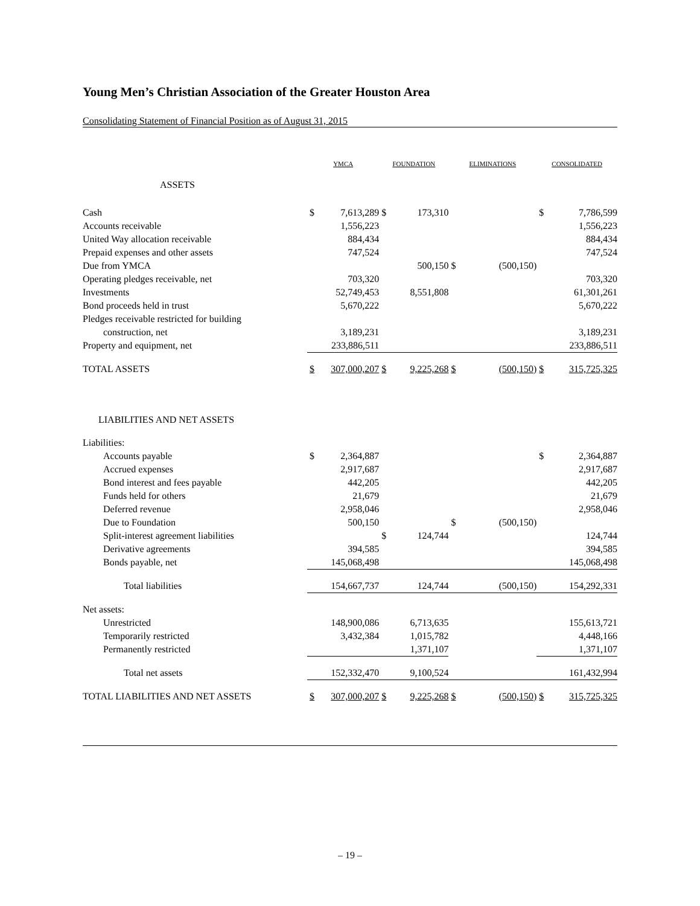Young Men’s Christian Association of the Greater Houston Area
Consolidating Statement of Financial Position as of August 31, 2015
| | YMCA | | FOUNDATION | | ELIMINATIONS | | CONSOLIDATED | |
| --- | --- | --- | --- | --- | --- | --- | --- | --- |
| ASSETS | | | | | | | | |
| Cash | $ | 7,613,289 | $ | 173,310 | | | $ | 7,786,599 |
| Accounts receivable | | 1,556,223 | | | | | | 1,556,223 |
| United Way allocation receivable | | 884,434 | | | | | | 884,434 |
| Prepaid expenses and other assets | | 747,524 | | | | | | 747,524 |
| Due from YMCA | | | | 500,150 | $ | (500,150) | | |
| Operating pledges receivable, net | | 703,320 | | | | | | 703,320 |
| Investments | | 52,749,453 | | 8,551,808 | | | | 61,301,261 |
| Bond proceeds held in trust | | 5,670,222 | | | | | | 5,670,222 |
| Pledges receivable restricted for building | | | | | | | | |
| construction, net | | 3,189,231 | | | | | | 3,189,231 |
| Property and equipment, net | | 233,886,511 | | | | | | 233,886,511 |
| TOTAL ASSETS | $ | 307,000,207 | $ | 9,225,268 | $ | (500,150) | $ | 315,725,325 |
| LIABILITIES AND NET ASSETS | | | | | | | | |
| Liabilities: | | | | | | | | |
| Accounts payable | $ | 2,364,887 | | | | | $ | 2,364,887 |
| Accrued expenses | | 2,917,687 | | | | | | 2,917,687 |
| Bond interest and fees payable | | 442,205 | | | | | | 442,205 |
| Funds held for others | | 21,679 | | | | | | 21,679 |
| Deferred revenue | | 2,958,046 | | | | | | 2,958,046 |
| Due to Foundation | | 500,150 | | | $ | (500,150) | | |
| Split-interest agreement liabilities | | | $ | 124,744 | | | | 124,744 |
| Derivative agreements | | 394,585 | | | | | | 394,585 |
| Bonds payable, net | | 145,068,498 | | | | | | 145,068,498 |
| Total liabilities | | 154,667,737 | | 124,744 | | (500,150) | | 154,292,331 |
| Net assets: | | | | | | | | |
| Unrestricted | | 148,900,086 | | 6,713,635 | | | | 155,613,721 |
| Temporarily restricted | | 3,432,384 | | 1,015,782 | | | | 4,448,166 |
| Permanently restricted | | | | 1,371,107 | | | | 1,371,107 |
| Total net assets | | 152,332,470 | | 9,100,524 | | | | 161,432,994 |
| TOTAL LIABILITIES AND NET ASSETS | $ | 307,000,207 | $ | 9,225,268 | $ | (500,150) | $ | 315,725,325 |
– 19 –